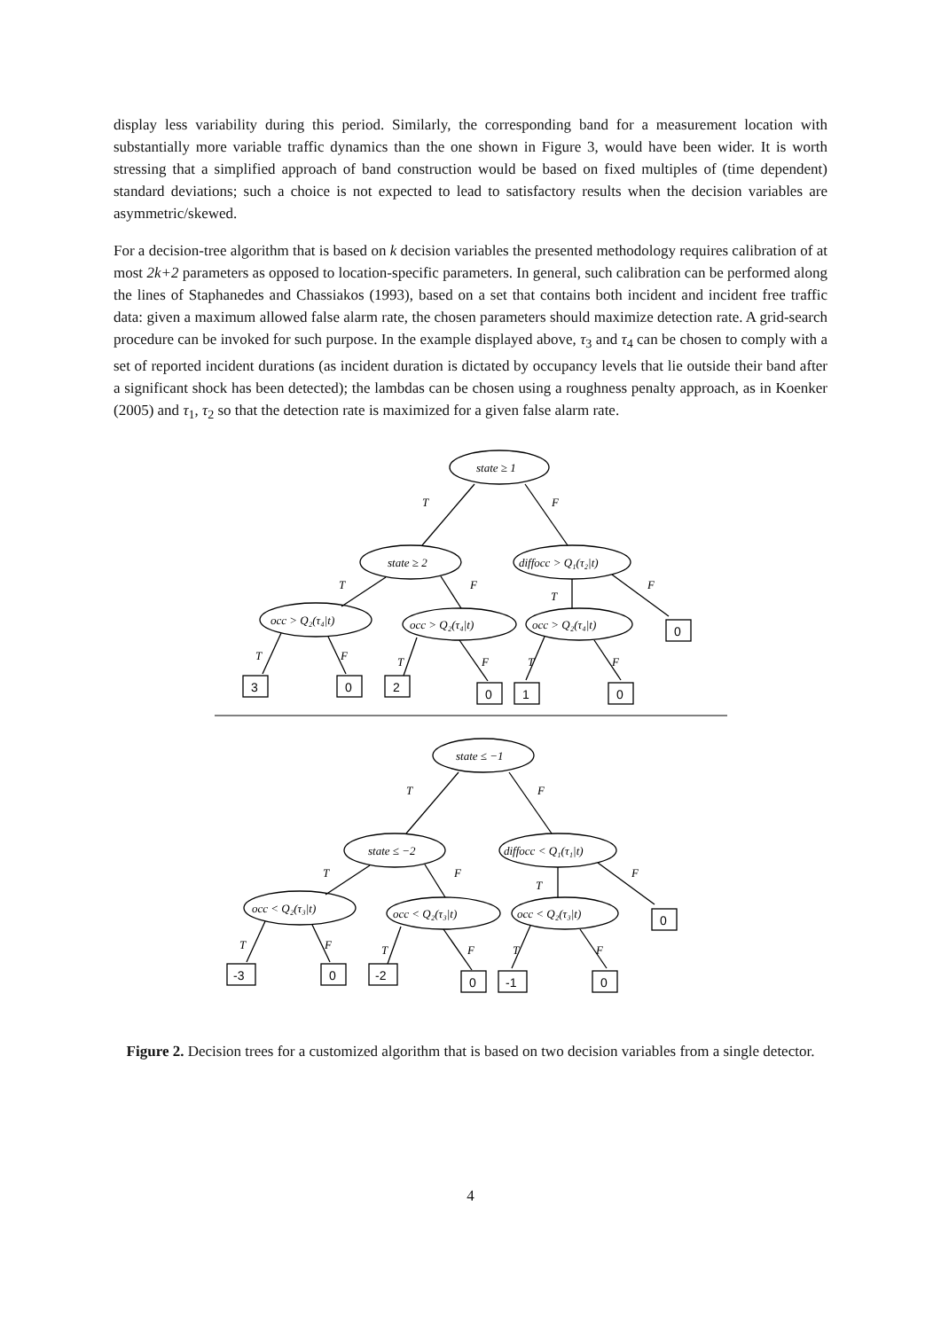display less variability during this period. Similarly, the corresponding band for a measurement location with substantially more variable traffic dynamics than the one shown in Figure 3, would have been wider. It is worth stressing that a simplified approach of band construction would be based on fixed multiples of (time dependent) standard deviations; such a choice is not expected to lead to satisfactory results when the decision variables are asymmetric/skewed.
For a decision-tree algorithm that is based on k decision variables the presented methodology requires calibration of at most 2k+2 parameters as opposed to location-specific parameters. In general, such calibration can be performed along the lines of Staphanedes and Chassiakos (1993), based on a set that contains both incident and incident free traffic data: given a maximum allowed false alarm rate, the chosen parameters should maximize detection rate. A grid-search procedure can be invoked for such purpose. In the example displayed above, τ<sub>3</sub> and τ<sub>4</sub> can be chosen to comply with a set of reported incident durations (as incident duration is dictated by occupancy levels that lie outside their band after a significant shock has been detected); the lambdas can be chosen using a roughness penalty approach, as in Koenker (2005) and τ<sub>1</sub>, τ<sub>2</sub> so that the detection rate is maximized for a given false alarm rate.
state ≥ 1
T
F
state ≥ 2
diffocc > Q₁(τ₂|t)
T
F
T
F
occ > Q₂(τ₄|t)
occ > Q₂(τ₄|t)
occ > Q₂(τ₄|t)
T
F
T
F
T
F
0
3
0
2
0
1
0
state ≤ −1
T
F
state ≤ −2
diffocc < Q₁(τ₁|t)
T
F
T
F
occ < Q₂(τ₃|t)
occ < Q₂(τ₃|t)
occ < Q₂(τ₃|t)
T
F
T
F
T
F
0
-3
0
-2
0
-1
0
Figure 2. Decision trees for a customized algorithm that is based on two decision variables from a single detector.
4